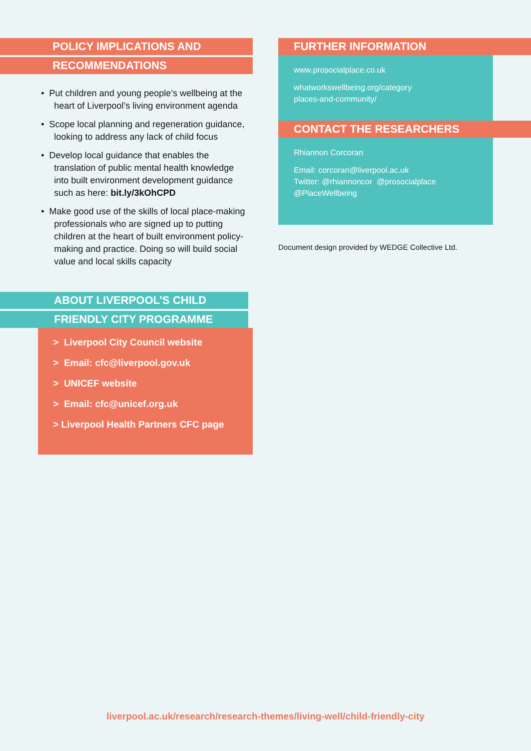POLICY IMPLICATIONS AND
RECOMMENDATIONS
• Put children and young people’s wellbeing at the heart of Liverpool’s living environment agenda
• Scope local planning and regeneration guidance, looking to address any lack of child focus
• Develop local guidance that enables the translation of public mental health knowledge into built environment development guidance such as here: bit.ly/3kOhCPD
• Make good use of the skills of local place-making professionals who are signed up to putting children at the heart of built environment policy-making and practice. Doing so will build social value and local skills capacity
ABOUT LIVERPOOL’S CHILD
FRIENDLY CITY PROGRAMME
> Liverpool City Council website
> Email: cfc@liverpool.gov.uk
> UNICEF website
> Email: cfc@unicef.org.uk
> Liverpool Health Partners CFC page
FURTHER INFORMATION
www.prosocialplace.co.uk
whatworkswellbeing.org/category
places-and-community/
CONTACT THE RESEARCHERS
Rhiannon Corcoran
Email: corcoran@liverpool.ac.uk
Twitter: @rhiannoncor @prosocialplace
@PlaceWellbeing
Document design provided by WEDGE Collective Ltd.
liverpool.ac.uk/research/research-themes/living-well/child-friendly-city